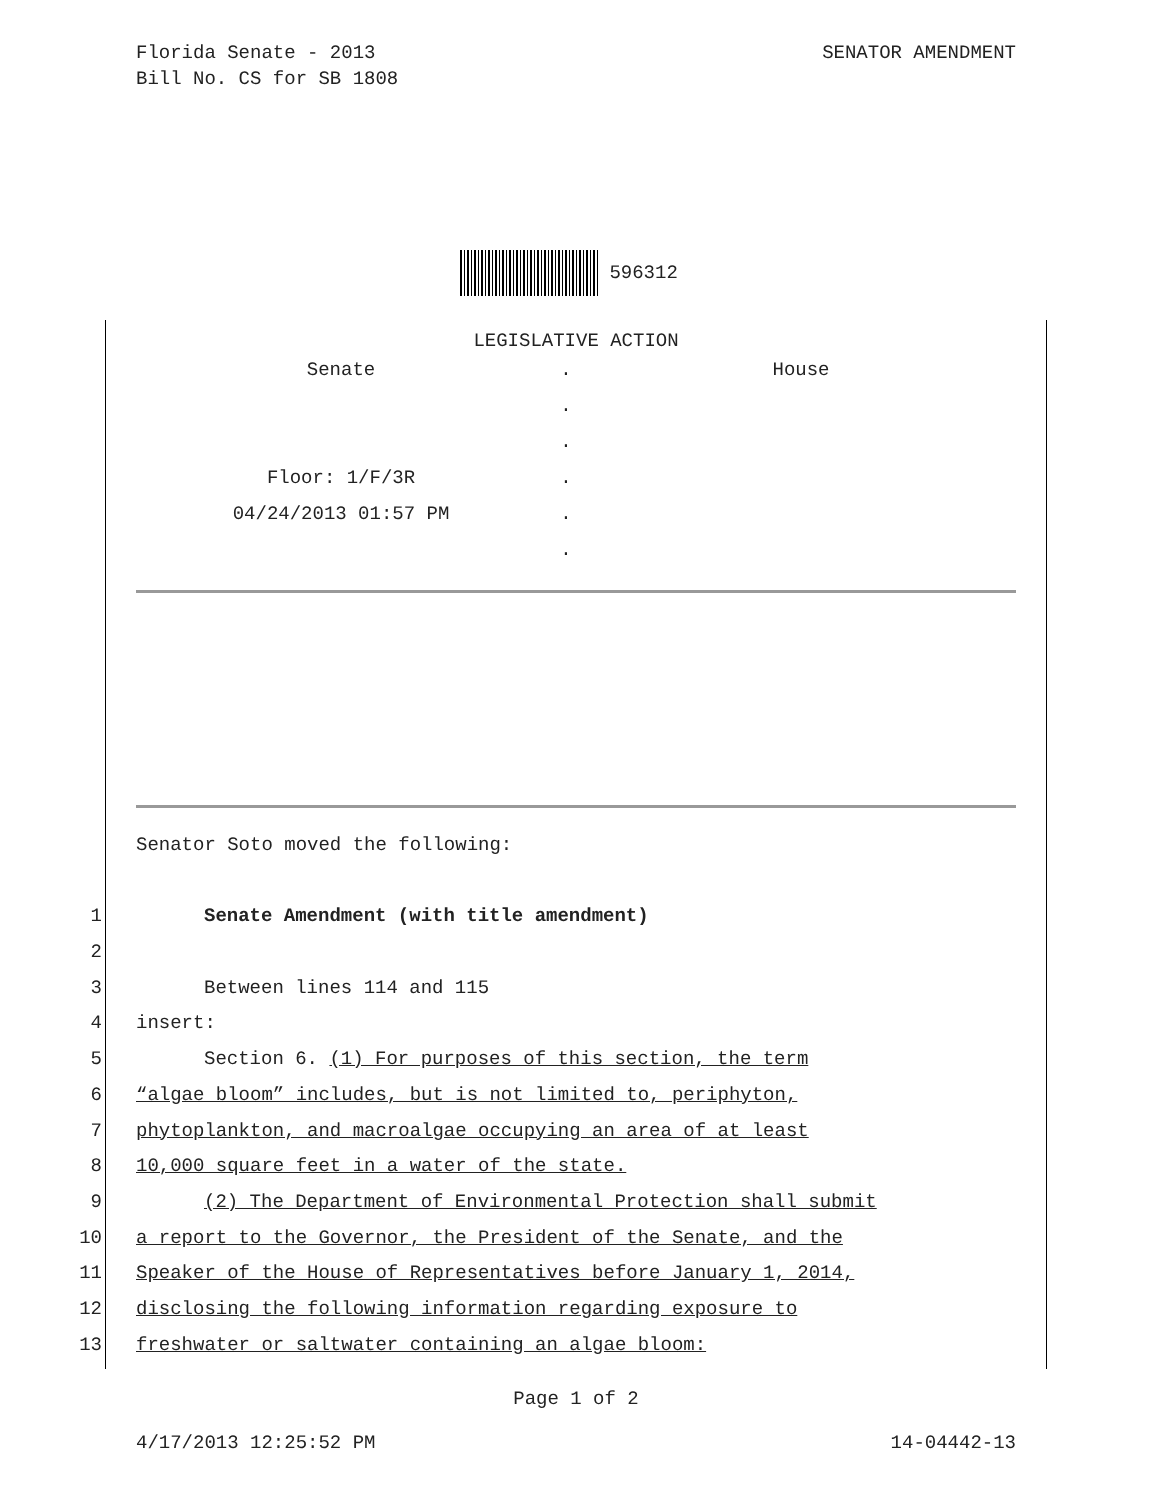SENATOR AMENDMENT Florida Senate - 2013
Bill No. CS for SB 1808
596312
LEGISLATIVE ACTION
Senate . House
.
.
Floor: 1/F/3R .
04/24/2013 01:57 PM .
.
Senator Soto moved the following:
1 Senate Amendment (with title amendment)
2
3 Between lines 114 and 115
4 insert:
5 Section 6. (1) For purposes of this section, the term
6 “algae bloom” includes, but is not limited to, periphyton,
7 phytoplankton, and macroalgae occupying an area of at least
8 10,000 square feet in a water of the state.
9 (2) The Department of Environmental Protection shall submit
10 a report to the Governor, the President of the Senate, and the
11 Speaker of the House of Representatives before January 1, 2014,
12 disclosing the following information regarding exposure to
13 freshwater or saltwater containing an algae bloom:
Page 1 of 2
14-04442-13 4/17/2013 12:25:52 PM